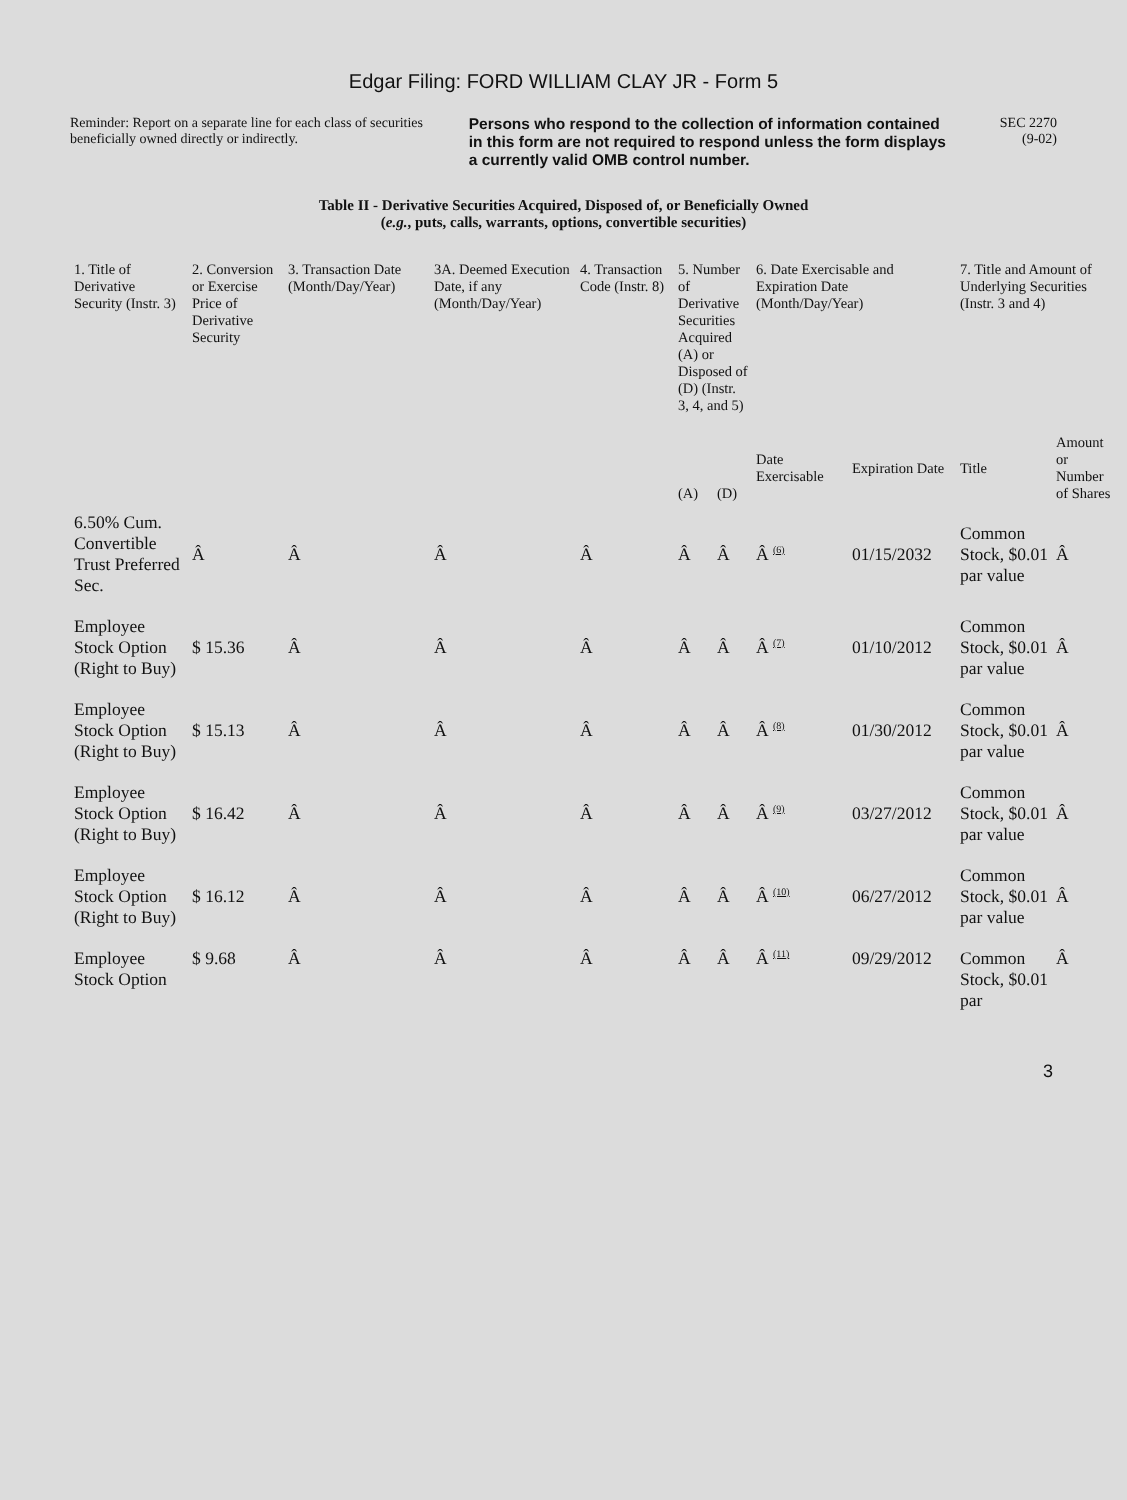Edgar Filing: FORD WILLIAM CLAY JR - Form 5
Reminder: Report on a separate line for each class of securities beneficially owned directly or indirectly.
Persons who respond to the collection of information contained in this form are not required to respond unless the form displays a currently valid OMB control number.
SEC 2270
(9-02)
Table II - Derivative Securities Acquired, Disposed of, or Beneficially Owned
(e.g., puts, calls, warrants, options, convertible securities)
| 1. Title of Derivative Security (Instr. 3) | 2. Conversion or Exercise Price of Derivative Security | 3. Transaction Date (Month/Day/Year) | 3A. Deemed Execution Date, if any (Month/Day/Year) | 4. Transaction Code (Instr. 8) | 5. Number of Derivative Securities Acquired (A) or Disposed of (D) (Instr. 3, 4, and 5) | | 6. Date Exercisable and Expiration Date (Month/Day/Year) | | 7. Title and Amount of Underlying Securities (Instr. 3 and 4) | |
| --- | --- | --- | --- | --- | --- | --- | --- | --- | --- | --- |
| | | | | | (A) | (D) | Date Exercisable | Expiration Date | Title | Amount or Number of Shares |
| 6.50% Cum. Convertible Trust Preferred Sec. | Â | Â | Â | Â | Â | Â | Â <sup>(6)</sup> | 01/15/2032 | Common Stock, $0.01 par value | Â |
| Employee Stock Option (Right to Buy) | $ 15.36 | Â | Â | Â | Â | Â | Â <sup>(7)</sup> | 01/10/2012 | Common Stock, $0.01 par value | Â |
| Employee Stock Option (Right to Buy) | $ 15.13 | Â | Â | Â | Â | Â | Â <sup>(8)</sup> | 01/30/2012 | Common Stock, $0.01 par value | Â |
| Employee Stock Option (Right to Buy) | $ 16.42 | Â | Â | Â | Â | Â | Â <sup>(9)</sup> | 03/27/2012 | Common Stock, $0.01 par value | Â |
| Employee Stock Option (Right to Buy) | $ 16.12 | Â | Â | Â | Â | Â | Â <sup>(10)</sup> | 06/27/2012 | Common Stock, $0.01 par value | Â |
| Employee Stock Option | $ 9.68 | Â | Â | Â | Â | Â | Â <sup>(11)</sup> | 09/29/2012 | Common Stock, $0.01 par | Â |
3